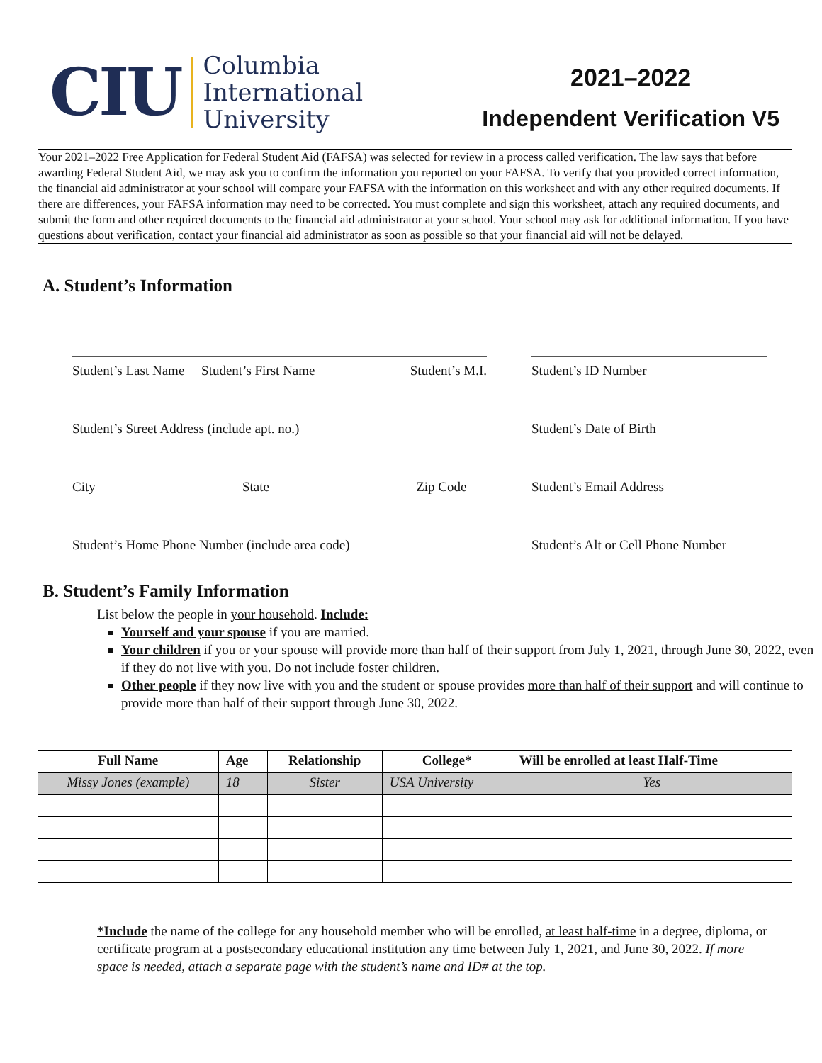CIU
Columbia
International
University
2021–2022
Independent Verification V5
Your 2021–2022 Free Application for Federal Student Aid (FAFSA) was selected for review in a process called verification. The law says that before awarding Federal Student Aid, we may ask you to confirm the information you reported on your FAFSA. To verify that you provided correct information, the financial aid administrator at your school will compare your FAFSA with the information on this worksheet and with any other required documents. If there are differences, your FAFSA information may need to be corrected. You must complete and sign this worksheet, attach any required documents, and submit the form and other required documents to the financial aid administrator at your school. Your school may ask for additional information. If you have questions about verification, contact your financial aid administrator as soon as possible so that your financial aid will not be delayed.
A. Student’s Information
Student’s Last Name Student’s First Name Student’s M.I.
Student’s ID Number
Student’s Street Address (include apt. no.)
Student’s Date of Birth
City State Zip Code
Student’s Email Address
Student’s Home Phone Number (include area code)
Student’s Alt or Cell Phone Number
B. Student’s Family Information
List below the people in your household. Include:
Yourself and your spouse if you are married.
Your children if you or your spouse will provide more than half of their support from July 1, 2021, through June 30, 2022, even if they do not live with you. Do not include foster children.
Other people if they now live with you and the student or spouse provides more than half of their support and will continue to provide more than half of their support through June 30, 2022.
| Full Name | Age | Relationship | College* | Will be enrolled at least Half-Time |
| --- | --- | --- | --- | --- |
| Missy Jones (example) | 18 | Sister | USA University | Yes |
*Include the name of the college for any household member who will be enrolled, at least half-time in a degree, diploma, or certificate program at a postsecondary educational institution any time between July 1, 2021, and June 30, 2022. If more space is needed, attach a separate page with the student’s name and ID# at the top.